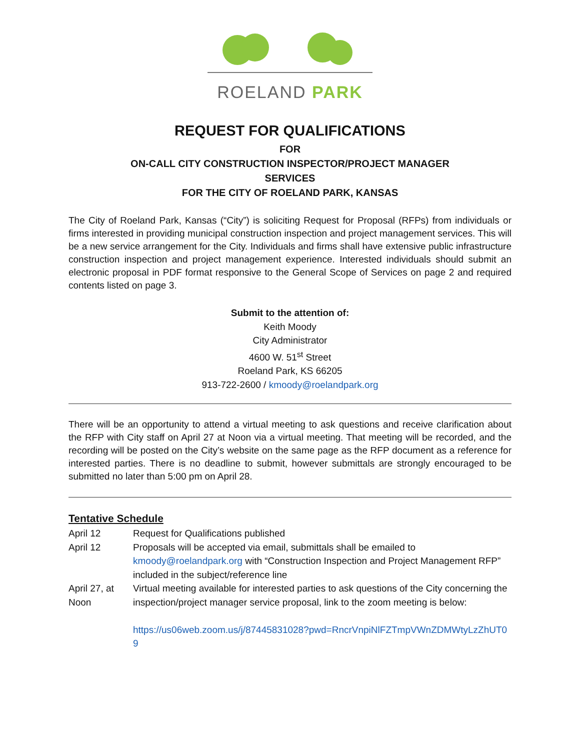ROELAND PARK
REQUEST FOR QUALIFICATIONS
FOR
ON-CALL CITY CONSTRUCTION INSPECTOR/PROJECT MANAGER
SERVICES
FOR THE CITY OF ROELAND PARK, KANSAS
The City of Roeland Park, Kansas (“City”) is soliciting Request for Proposal (RFPs) from individuals or firms interested in providing municipal construction inspection and project management services. This will be a new service arrangement for the City. Individuals and firms shall have extensive public infrastructure construction inspection and project management experience. Interested individuals should submit an electronic proposal in PDF format responsive to the General Scope of Services on page 2 and required contents listed on page 3.
Submit to the attention of:
Keith Moody
City Administrator
4600 W. 51<sup>st</sup> Street
Roeland Park, KS 66205
913-722-2600 / kmoody@roelandpark.org
There will be an opportunity to attend a virtual meeting to ask questions and receive clarification about the RFP with City staff on April 27 at Noon via a virtual meeting. That meeting will be recorded, and the recording will be posted on the City’s website on the same page as the RFP document as a reference for interested parties. There is no deadline to submit, however submittals are strongly encouraged to be submitted no later than 5:00 pm on April 28.
Tentative Schedule
April 12 Request for Qualifications published
April 12 Proposals will be accepted via email, submittals shall be emailed to kmoody@roelandpark.org with “Construction Inspection and Project Management RFP” included in the subject/reference line
April 27, at Noon
Virtual meeting available for interested parties to ask questions of the City concerning the inspection/project manager service proposal, link to the zoom meeting is below:
https://us06web.zoom.us/j/87445831028?pwd=RncrVnpiNlFZTmpVWnZDMWtyLzZhUT09